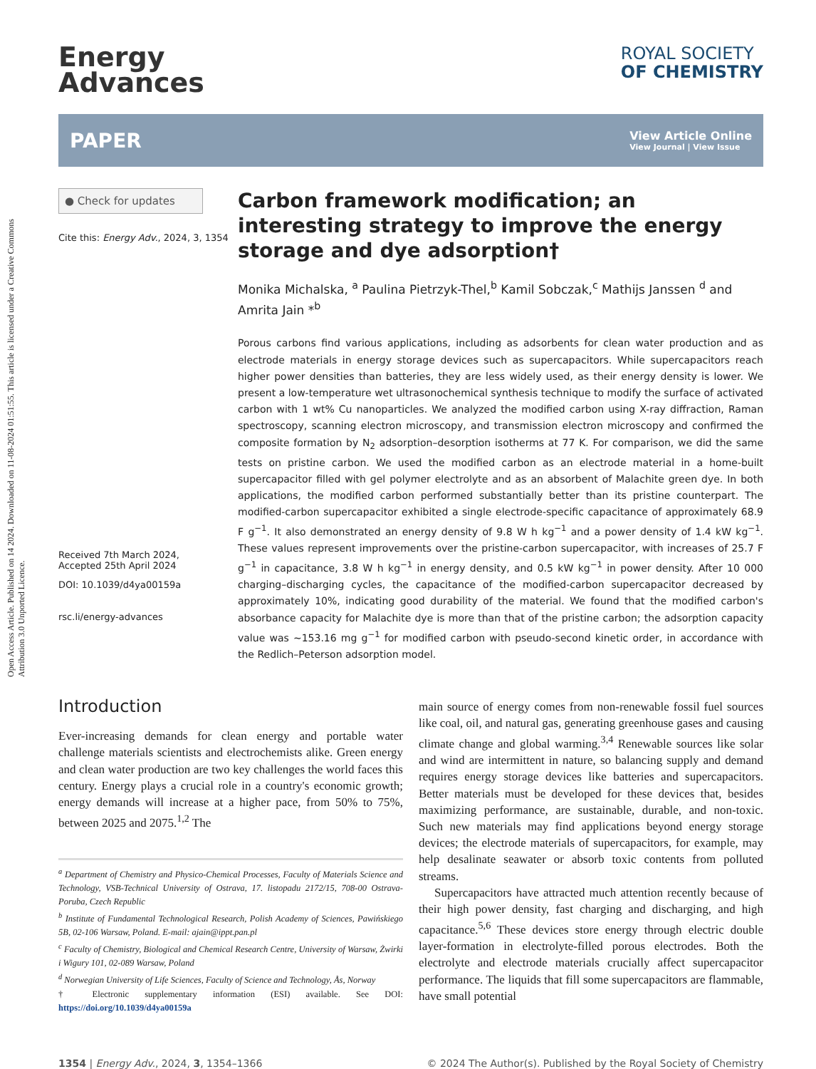Open Access Article. Published on 14 2024. Downloaded on 11-08-2024 01:51:55. This article is licensed under a Creative Commons Attribution 3.0 Unported Licence.
Energy
Advances
ROYAL SOCIETY
OF CHEMISTRY
PAPER View Article Online
View Journal | View Issue
● Check for updates
Cite this: Energy Adv., 2024, 3, 1354
Received 7th March 2024,
Accepted 25th April 2024
DOI: 10.1039/d4ya00159a
rsc.li/energy-advances
Carbon framework modification; an interesting strategy to improve the energy storage and dye adsorption†
Monika Michalska, <sup>a</sup> Paulina Pietrzyk-Thel,<sup>b</sup> Kamil Sobczak,<sup>c</sup> Mathijs Janssen <sup>d</sup> and Amrita Jain *<sup>b</sup>
Porous carbons find various applications, including as adsorbents for clean water production and as electrode materials in energy storage devices such as supercapacitors. While supercapacitors reach higher power densities than batteries, they are less widely used, as their energy density is lower. We present a low-temperature wet ultrasonochemical synthesis technique to modify the surface of activated carbon with 1 wt% Cu nanoparticles. We analyzed the modified carbon using X-ray diffraction, Raman spectroscopy, scanning electron microscopy, and transmission electron microscopy and confirmed the composite formation by N<sub>2</sub> adsorption–desorption isotherms at 77 K. For comparison, we did the same tests on pristine carbon. We used the modified carbon as an electrode material in a home-built supercapacitor filled with gel polymer electrolyte and as an absorbent of Malachite green dye. In both applications, the modified carbon performed substantially better than its pristine counterpart. The modified-carbon supercapacitor exhibited a single electrode-specific capacitance of approximately 68.9 F g<sup>−1</sup>. It also demonstrated an energy density of 9.8 W h kg<sup>−1</sup> and a power density of 1.4 kW kg<sup>−1</sup>. These values represent improvements over the pristine-carbon supercapacitor, with increases of 25.7 F g<sup>−1</sup> in capacitance, 3.8 W h kg<sup>−1</sup> in energy density, and 0.5 kW kg<sup>−1</sup> in power density. After 10 000 charging–discharging cycles, the capacitance of the modified-carbon supercapacitor decreased by approximately 10%, indicating good durability of the material. We found that the modified carbon's absorbance capacity for Malachite dye is more than that of the pristine carbon; the adsorption capacity value was ∼153.16 mg g<sup>−1</sup> for modified carbon with pseudo-second kinetic order, in accordance with the Redlich–Peterson adsorption model.
Introduction
Ever-increasing demands for clean energy and portable water challenge materials scientists and electrochemists alike. Green energy and clean water production are two key challenges the world faces this century. Energy plays a crucial role in a country's economic growth; energy demands will increase at a higher pace, from 50% to 75%, between 2025 and 2075.<sup>1,2</sup> The
<sup>a</sup> Department of Chemistry and Physico-Chemical Processes, Faculty of Materials Science and Technology, VSB-Technical University of Ostrava, 17. listopadu 2172/15, 708-00 Ostrava-Poruba, Czech Republic
<sup>b</sup> Institute of Fundamental Technological Research, Polish Academy of Sciences, Pawińskiego 5B, 02-106 Warsaw, Poland. E-mail: ajain@ippt.pan.pl
<sup>c</sup> Faculty of Chemistry, Biological and Chemical Research Centre, University of Warsaw, Żwirki i Wigury 101, 02-089 Warsaw, Poland
<sup>d</sup> Norwegian University of Life Sciences, Faculty of Science and Technology, Ås, Norway
† Electronic supplementary information (ESI) available. See DOI: https://doi.org/10.1039/d4ya00159a
main source of energy comes from non-renewable fossil fuel sources like coal, oil, and natural gas, generating greenhouse gases and causing climate change and global warming.<sup>3,4</sup> Renewable sources like solar and wind are intermittent in nature, so balancing supply and demand requires energy storage devices like batteries and supercapacitors. Better materials must be developed for these devices that, besides maximizing performance, are sustainable, durable, and non-toxic. Such new materials may find applications beyond energy storage devices; the electrode materials of supercapacitors, for example, may help desalinate seawater or absorb toxic contents from polluted streams.
Supercapacitors have attracted much attention recently because of their high power density, fast charging and discharging, and high capacitance.<sup>5,6</sup> These devices store energy through electric double layer-formation in electrolyte-filled porous electrodes. Both the electrolyte and electrode materials crucially affect supercapacitor performance. The liquids that fill some supercapacitors are flammable, have small potential
1354 | Energy Adv., 2024, 3, 1354–1366 © 2024 The Author(s). Published by the Royal Society of Chemistry